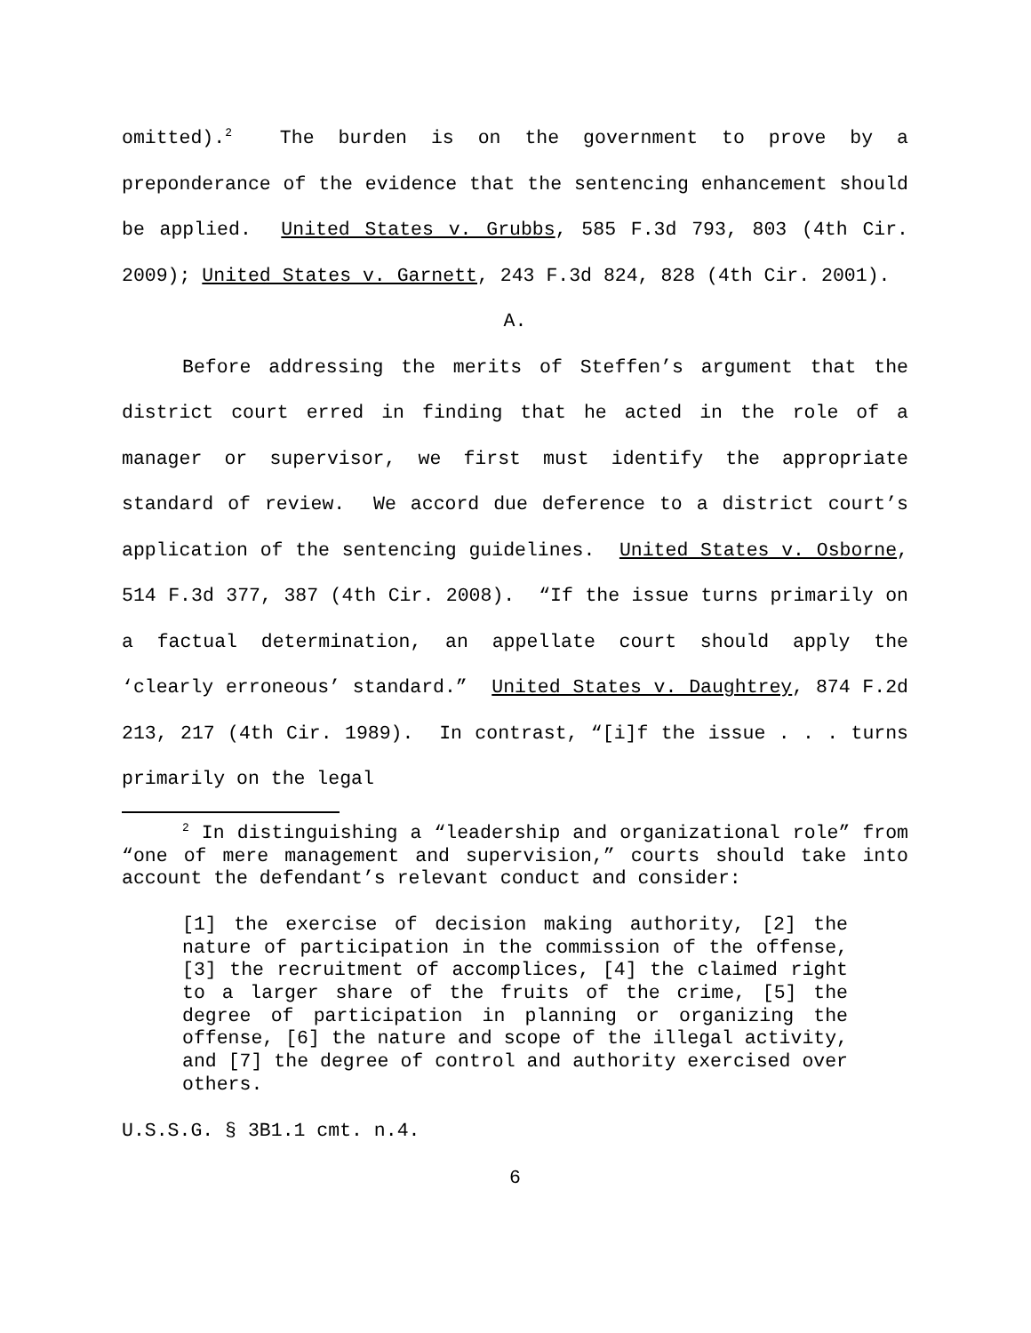omitted).<sup>2</sup> The burden is on the government to prove by a preponderance of the evidence that the sentencing enhancement should be applied. United States v. Grubbs, 585 F.3d 793, 803 (4th Cir. 2009); United States v. Garnett, 243 F.3d 824, 828 (4th Cir. 2001).
A.
Before addressing the merits of Steffen’s argument that the district court erred in finding that he acted in the role of a manager or supervisor, we first must identify the appropriate standard of review. We accord due deference to a district court’s application of the sentencing guidelines. United States v. Osborne, 514 F.3d 377, 387 (4th Cir. 2008). “If the issue turns primarily on a factual determination, an appellate court should apply the ‘clearly erroneous’ standard.” United States v. Daughtrey, 874 F.2d 213, 217 (4th Cir. 1989). In contrast, “[i]f the issue . . . turns primarily on the legal
<sup>2</sup> In distinguishing a “leadership and organizational role” from “one of mere management and supervision,” courts should take into account the defendant’s relevant conduct and consider:
[1] the exercise of decision making authority, [2] the nature of participation in the commission of the offense, [3] the recruitment of accomplices, [4] the claimed right to a larger share of the fruits of the crime, [5] the degree of participation in planning or organizing the offense, [6] the nature and scope of the illegal activity, and [7] the degree of control and authority exercised over others.
U.S.S.G. § 3B1.1 cmt. n.4.
6